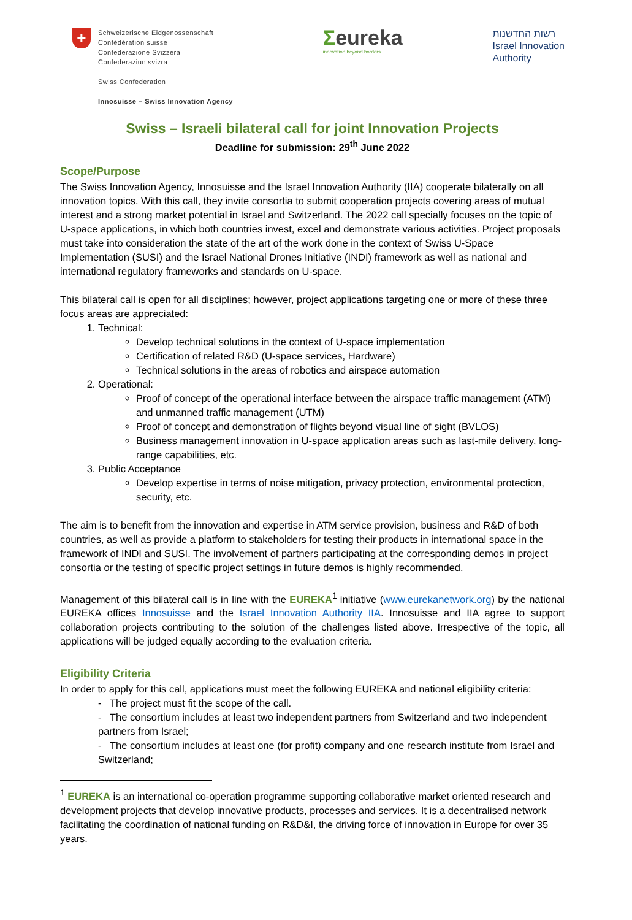+
Schweizerische Eidgenossenschaft
Confédération suisse
Confederazione Svizzera
Confederaziun svizra
Swiss Confederation
Innosuisse – Swiss Innovation Agency
Σeureka
innovation beyond borders
רשות החדשנות
Israel Innovation
Authority
Swiss – Israeli bilateral call for joint Innovation Projects
Deadline for submission: 29<sup>th</sup> June 2022
Scope/Purpose
The Swiss Innovation Agency, Innosuisse and the Israel Innovation Authority (IIA) cooperate bilaterally on all innovation topics. With this call, they invite consortia to submit cooperation projects covering areas of mutual interest and a strong market potential in Israel and Switzerland. The 2022 call specially focuses on the topic of U-space applications, in which both countries invest, excel and demonstrate various activities. Project proposals must take into consideration the state of the art of the work done in the context of Swiss U-Space Implementation (SUSI) and the Israel National Drones Initiative (INDI) framework as well as national and international regulatory frameworks and standards on U-space.
This bilateral call is open for all disciplines; however, project applications targeting one or more of these three focus areas are appreciated:
1. Technical:
Develop technical solutions in the context of U-space implementation
Certification of related R&D (U-space services, Hardware)
Technical solutions in the areas of robotics and airspace automation
2. Operational:
Proof of concept of the operational interface between the airspace traffic management (ATM) and unmanned traffic management (UTM)
Proof of concept and demonstration of flights beyond visual line of sight (BVLOS)
Business management innovation in U-space application areas such as last-mile delivery, long-range capabilities, etc.
3. Public Acceptance
Develop expertise in terms of noise mitigation, privacy protection, environmental protection, security, etc.
The aim is to benefit from the innovation and expertise in ATM service provision, business and R&D of both countries, as well as provide a platform to stakeholders for testing their products in international space in the framework of INDI and SUSI. The involvement of partners participating at the corresponding demos in project consortia or the testing of specific project settings in future demos is highly recommended.
Management of this bilateral call is in line with the EUREKA<sup>1</sup> initiative (www.eurekanetwork.org) by the national EUREKA offices Innosuisse and the Israel Innovation Authority IIA. Innosuisse and IIA agree to support collaboration projects contributing to the solution of the challenges listed above. Irrespective of the topic, all applications will be judged equally according to the evaluation criteria.
Eligibility Criteria
In order to apply for this call, applications must meet the following EUREKA and national eligibility criteria:
- The project must fit the scope of the call.
- The consortium includes at least two independent partners from Switzerland and two independent partners from Israel;
- The consortium includes at least one (for profit) company and one research institute from Israel and Switzerland;
<sup>1</sup> EUREKA is an international co-operation programme supporting collaborative market oriented research and development projects that develop innovative products, processes and services. It is a decentralised network facilitating the coordination of national funding on R&D&I, the driving force of innovation in Europe for over 35 years.